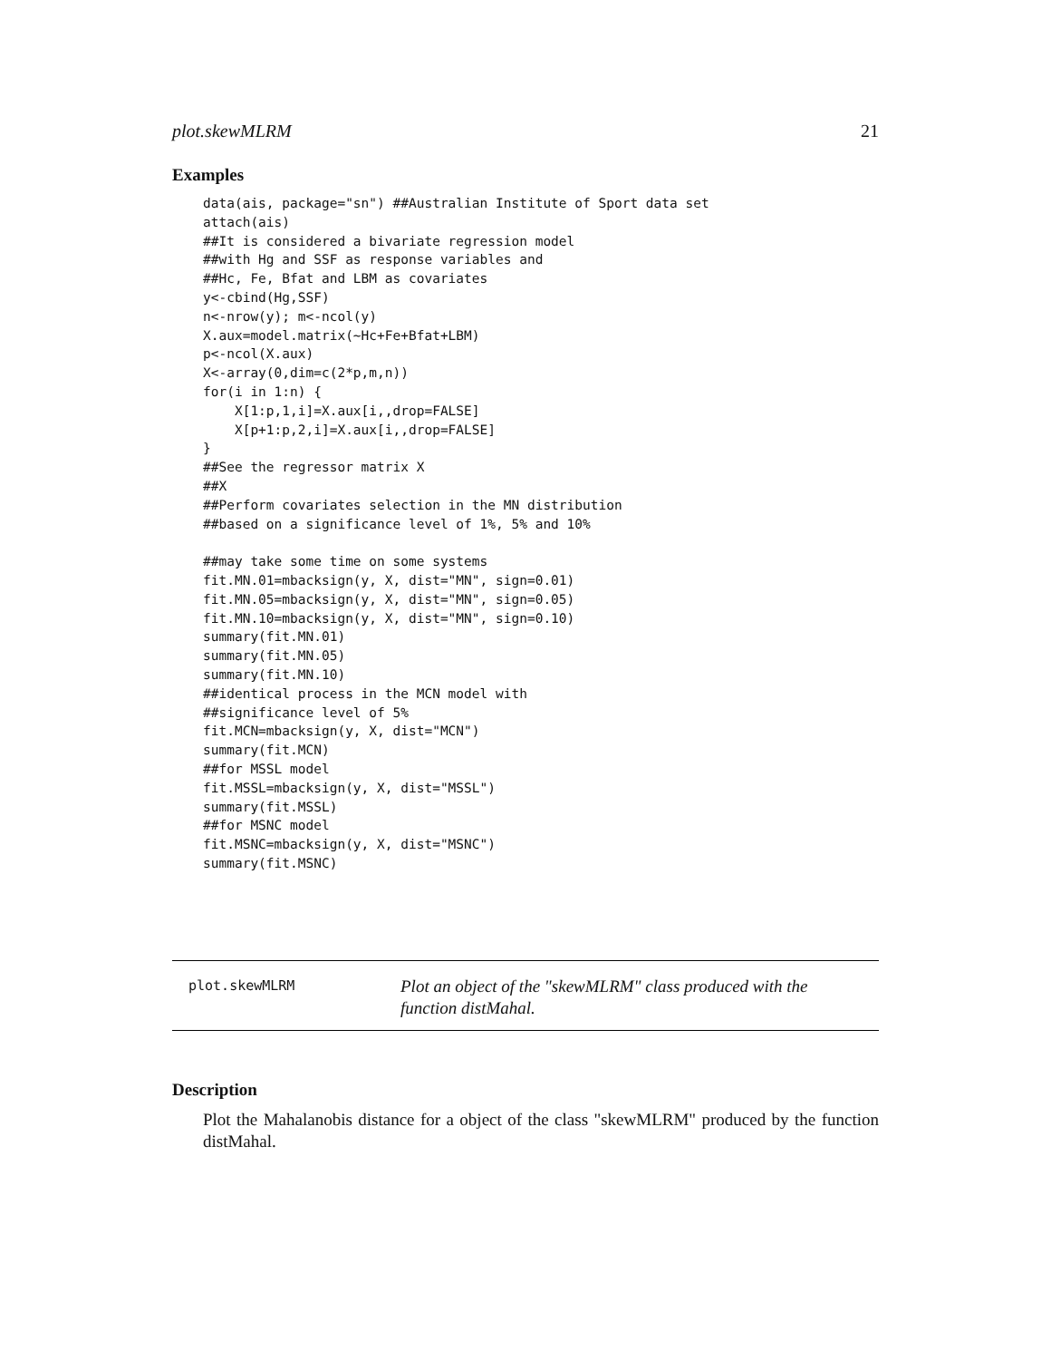plot.skewMLRM 21
Examples
data(ais, package="sn") ##Australian Institute of Sport data set
attach(ais)
##It is considered a bivariate regression model
##with Hg and SSF as response variables and
##Hc, Fe, Bfat and LBM as covariates
y<-cbind(Hg,SSF)
n<-nrow(y); m<-ncol(y)
X.aux=model.matrix(~Hc+Fe+Bfat+LBM)
p<-ncol(X.aux)
X<-array(0,dim=c(2*p,m,n))
for(i in 1:n) {
    X[1:p,1,i]=X.aux[i,,drop=FALSE]
    X[p+1:p,2,i]=X.aux[i,,drop=FALSE]
}
##See the regressor matrix X
##X
##Perform covariates selection in the MN distribution
##based on a significance level of 1%, 5% and 10%

##may take some time on some systems
fit.MN.01=mbacksign(y, X, dist="MN", sign=0.01)
fit.MN.05=mbacksign(y, X, dist="MN", sign=0.05)
fit.MN.10=mbacksign(y, X, dist="MN", sign=0.10)
summary(fit.MN.01)
summary(fit.MN.05)
summary(fit.MN.10)
##identical process in the MCN model with
##significance level of 5%
fit.MCN=mbacksign(y, X, dist="MCN")
summary(fit.MCN)
##for MSSL model
fit.MSSL=mbacksign(y, X, dist="MSSL")
summary(fit.MSSL)
##for MSNC model
fit.MSNC=mbacksign(y, X, dist="MSNC")
summary(fit.MSNC)
plot.skewMLRM
Plot an object of the "skewMLRM" class produced with the function distMahal.
Description
Plot the Mahalanobis distance for a object of the class "skewMLRM" produced by the function distMahal.